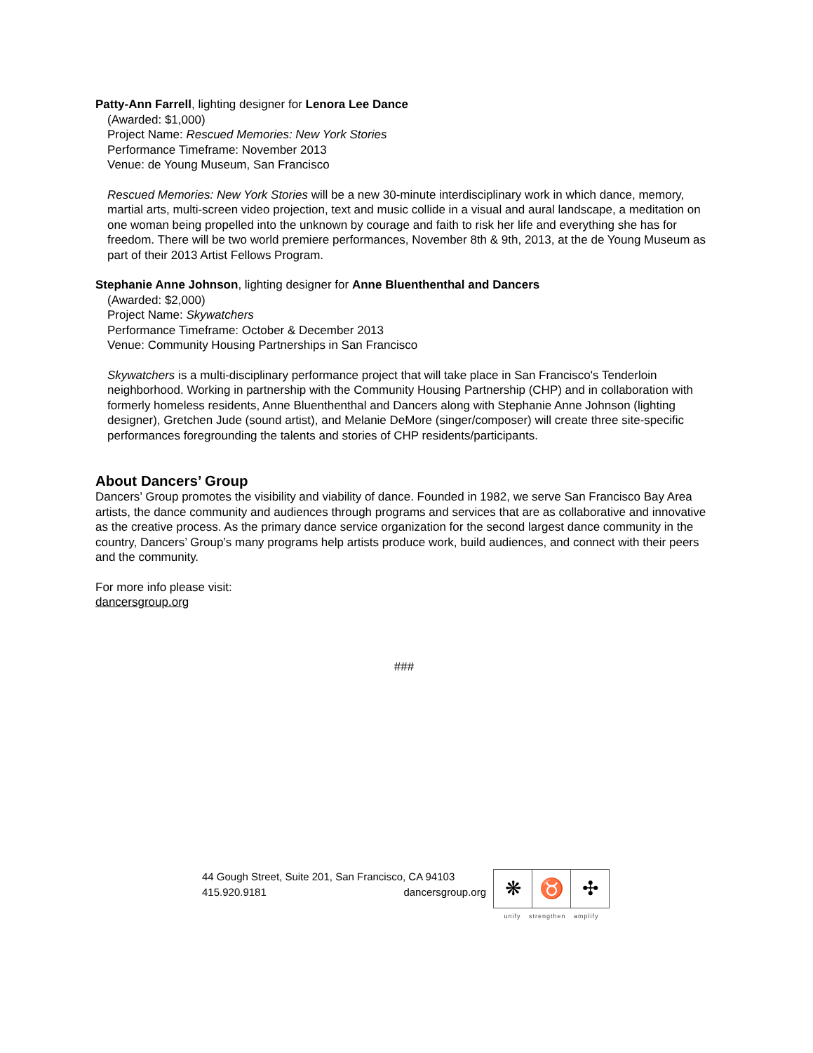Patty-Ann Farrell, lighting designer for Lenora Lee Dance
(Awarded: $1,000)
Project Name: Rescued Memories: New York Stories
Performance Timeframe: November 2013
Venue: de Young Museum, San Francisco
Rescued Memories: New York Stories will be a new 30-minute interdisciplinary work in which dance, memory, martial arts, multi-screen video projection, text and music collide in a visual and aural landscape, a meditation on one woman being propelled into the unknown by courage and faith to risk her life and everything she has for freedom. There will be two world premiere performances, November 8th & 9th, 2013, at the de Young Museum as part of their 2013 Artist Fellows Program.
Stephanie Anne Johnson, lighting designer for Anne Bluenthenthal and Dancers
(Awarded: $2,000)
Project Name: Skywatchers
Performance Timeframe: October & December 2013
Venue: Community Housing Partnerships in San Francisco
Skywatchers is a multi-disciplinary performance project that will take place in San Francisco's Tenderloin neighborhood. Working in partnership with the Community Housing Partnership (CHP) and in collaboration with formerly homeless residents, Anne Bluenthenthal and Dancers along with Stephanie Anne Johnson (lighting designer), Gretchen Jude (sound artist), and Melanie DeMore (singer/composer) will create three site-specific performances foregrounding the talents and stories of CHP residents/participants.
About Dancers’ Group
Dancers’ Group promotes the visibility and viability of dance. Founded in 1982, we serve San Francisco Bay Area artists, the dance community and audiences through programs and services that are as collaborative and innovative as the creative process. As the primary dance service organization for the second largest dance community in the country, Dancers’ Group’s many programs help artists produce work, build audiences, and connect with their peers and the community.
For more info please visit:
dancersgroup.org
###
44 Gough Street, Suite 201, San Francisco, CA 94103
415.920.9181 dancersgroup.org
❋ ♉ ✣
unify strengthen amplify